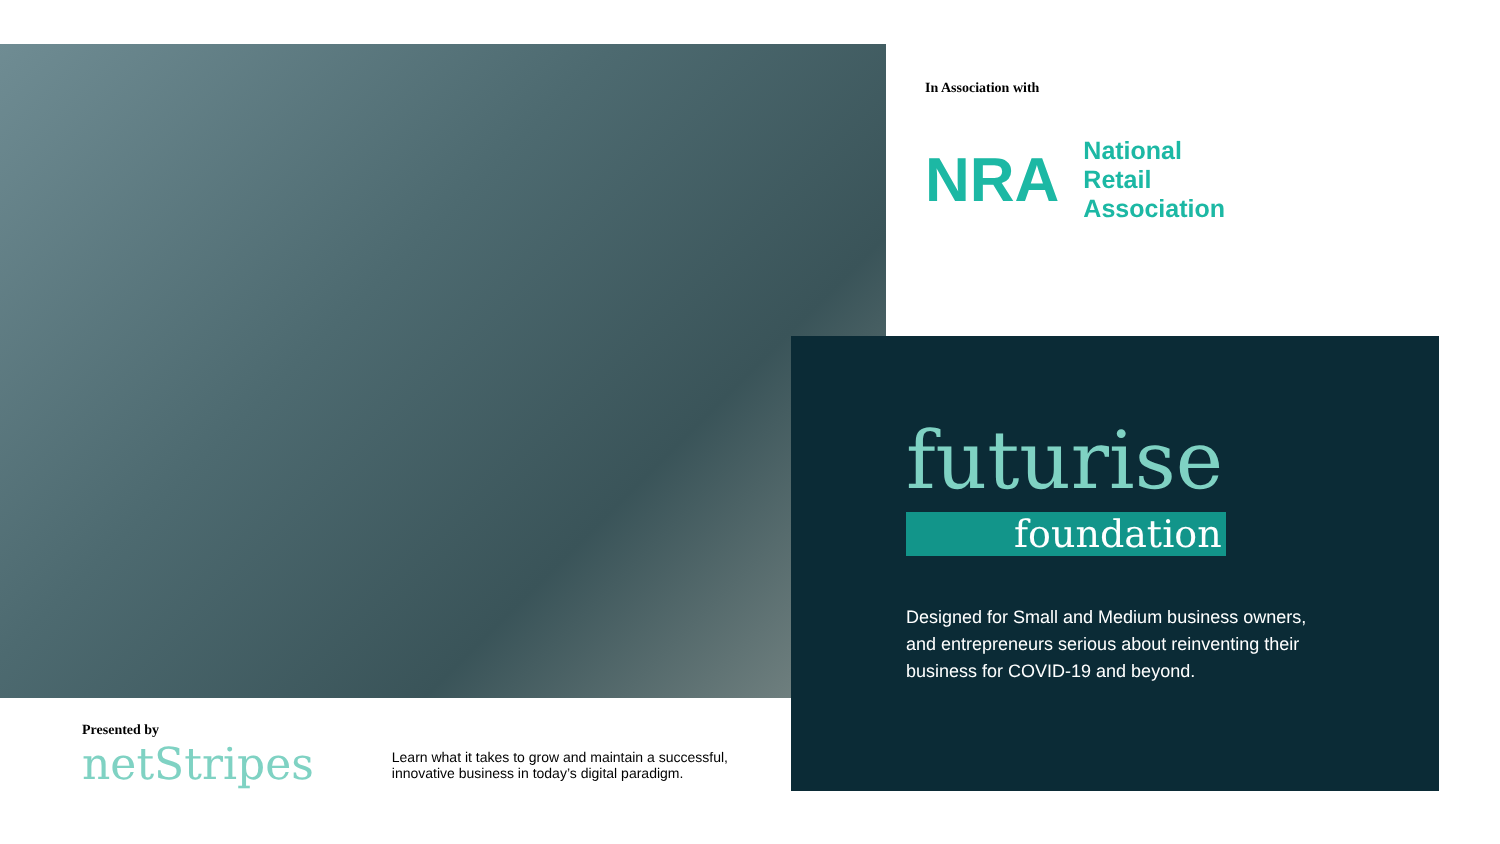In Association with
NRA
National
Retail
Association
futurise
foundation
Designed for Small and Medium business owners, and entrepreneurs serious about reinventing their business for COVID-19 and beyond.
Presented by
netStripes
Learn what it takes to grow and maintain a successful, innovative business in today’s digital paradigm.